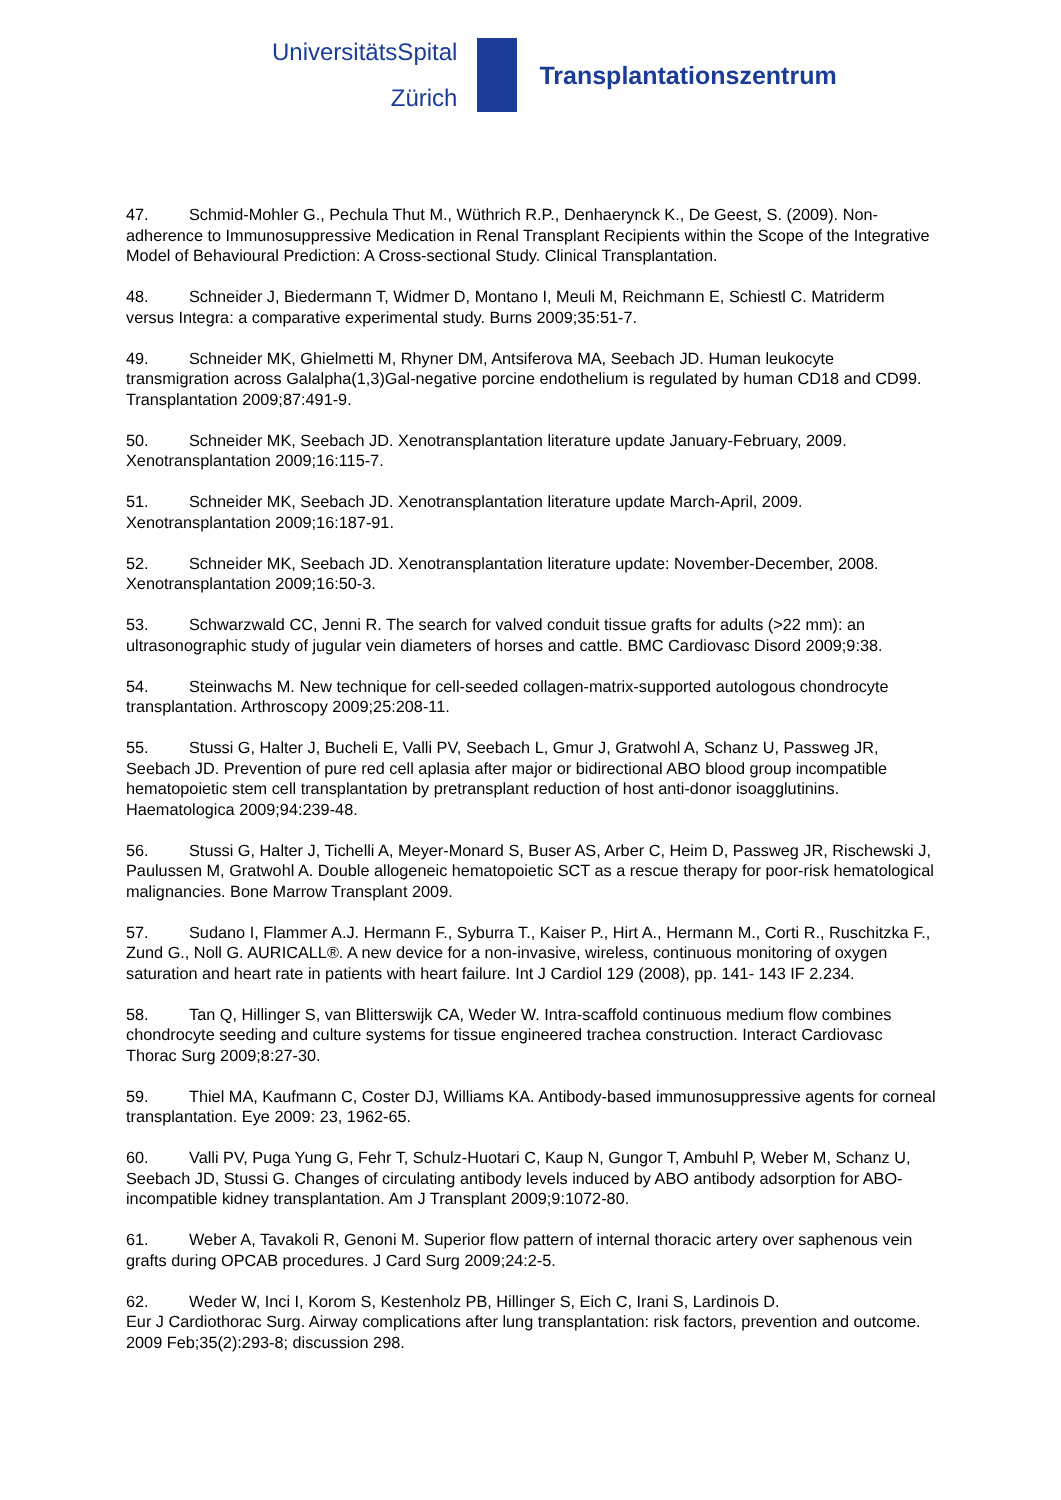UniversitätsSpital
Zürich
Transplantationszentrum
47. Schmid-Mohler G., Pechula Thut M., Wüthrich R.P., Denhaerynck K., De Geest, S. (2009). Non- adherence to Immunosuppressive Medication in Renal Transplant Recipients within the Scope of the Integrative Model of Behavioural Prediction: A Cross-sectional Study. Clinical Transplantation.
48. Schneider J, Biedermann T, Widmer D, Montano I, Meuli M, Reichmann E, Schiestl C. Matriderm versus Integra: a comparative experimental study. Burns 2009;35:51-7.
49. Schneider MK, Ghielmetti M, Rhyner DM, Antsiferova MA, Seebach JD. Human leukocyte transmigration across Galalpha(1,3)Gal-negative porcine endothelium is regulated by human CD18 and CD99. Transplantation 2009;87:491-9.
50. Schneider MK, Seebach JD. Xenotransplantation literature update January-February, 2009. Xenotransplantation 2009;16:115-7.
51. Schneider MK, Seebach JD. Xenotransplantation literature update March-April, 2009. Xenotransplantation 2009;16:187-91.
52. Schneider MK, Seebach JD. Xenotransplantation literature update: November-December, 2008. Xenotransplantation 2009;16:50-3.
53. Schwarzwald CC, Jenni R. The search for valved conduit tissue grafts for adults (>22 mm): an ultrasonographic study of jugular vein diameters of horses and cattle. BMC Cardiovasc Disord 2009;9:38.
54. Steinwachs M. New technique for cell-seeded collagen-matrix-supported autologous chondrocyte transplantation. Arthroscopy 2009;25:208-11.
55. Stussi G, Halter J, Bucheli E, Valli PV, Seebach L, Gmur J, Gratwohl A, Schanz U, Passweg JR, Seebach JD. Prevention of pure red cell aplasia after major or bidirectional ABO blood group incompatible hematopoietic stem cell transplantation by pretransplant reduction of host anti-donor isoagglutinins. Haematologica 2009;94:239-48.
56. Stussi G, Halter J, Tichelli A, Meyer-Monard S, Buser AS, Arber C, Heim D, Passweg JR, Rischewski J, Paulussen M, Gratwohl A. Double allogeneic hematopoietic SCT as a rescue therapy for poor-risk hematological malignancies. Bone Marrow Transplant 2009.
57. Sudano I, Flammer A.J. Hermann F., Syburra T., Kaiser P., Hirt A., Hermann M., Corti R., Ruschitzka F., Zund G., Noll G. AURICALL®. A new device for a non-invasive, wireless, continuous monitoring of oxygen saturation and heart rate in patients with heart failure. Int J Cardiol 129 (2008), pp. 141- 143 IF 2.234.
58. Tan Q, Hillinger S, van Blitterswijk CA, Weder W. Intra-scaffold continuous medium flow combines chondrocyte seeding and culture systems for tissue engineered trachea construction. Interact Cardiovasc Thorac Surg 2009;8:27-30.
59. Thiel MA, Kaufmann C, Coster DJ, Williams KA. Antibody-based immunosuppressive agents for corneal transplantation. Eye 2009: 23, 1962-65.
60. Valli PV, Puga Yung G, Fehr T, Schulz-Huotari C, Kaup N, Gungor T, Ambuhl P, Weber M, Schanz U, Seebach JD, Stussi G. Changes of circulating antibody levels induced by ABO antibody adsorption for ABO-incompatible kidney transplantation. Am J Transplant 2009;9:1072-80.
61. Weber A, Tavakoli R, Genoni M. Superior flow pattern of internal thoracic artery over saphenous vein grafts during OPCAB procedures. J Card Surg 2009;24:2-5.
62. Weder W, Inci I, Korom S, Kestenholz PB, Hillinger S, Eich C, Irani S, Lardinois D.
Eur J Cardiothorac Surg. Airway complications after lung transplantation: risk factors, prevention and outcome. 2009 Feb;35(2):293-8; discussion 298.